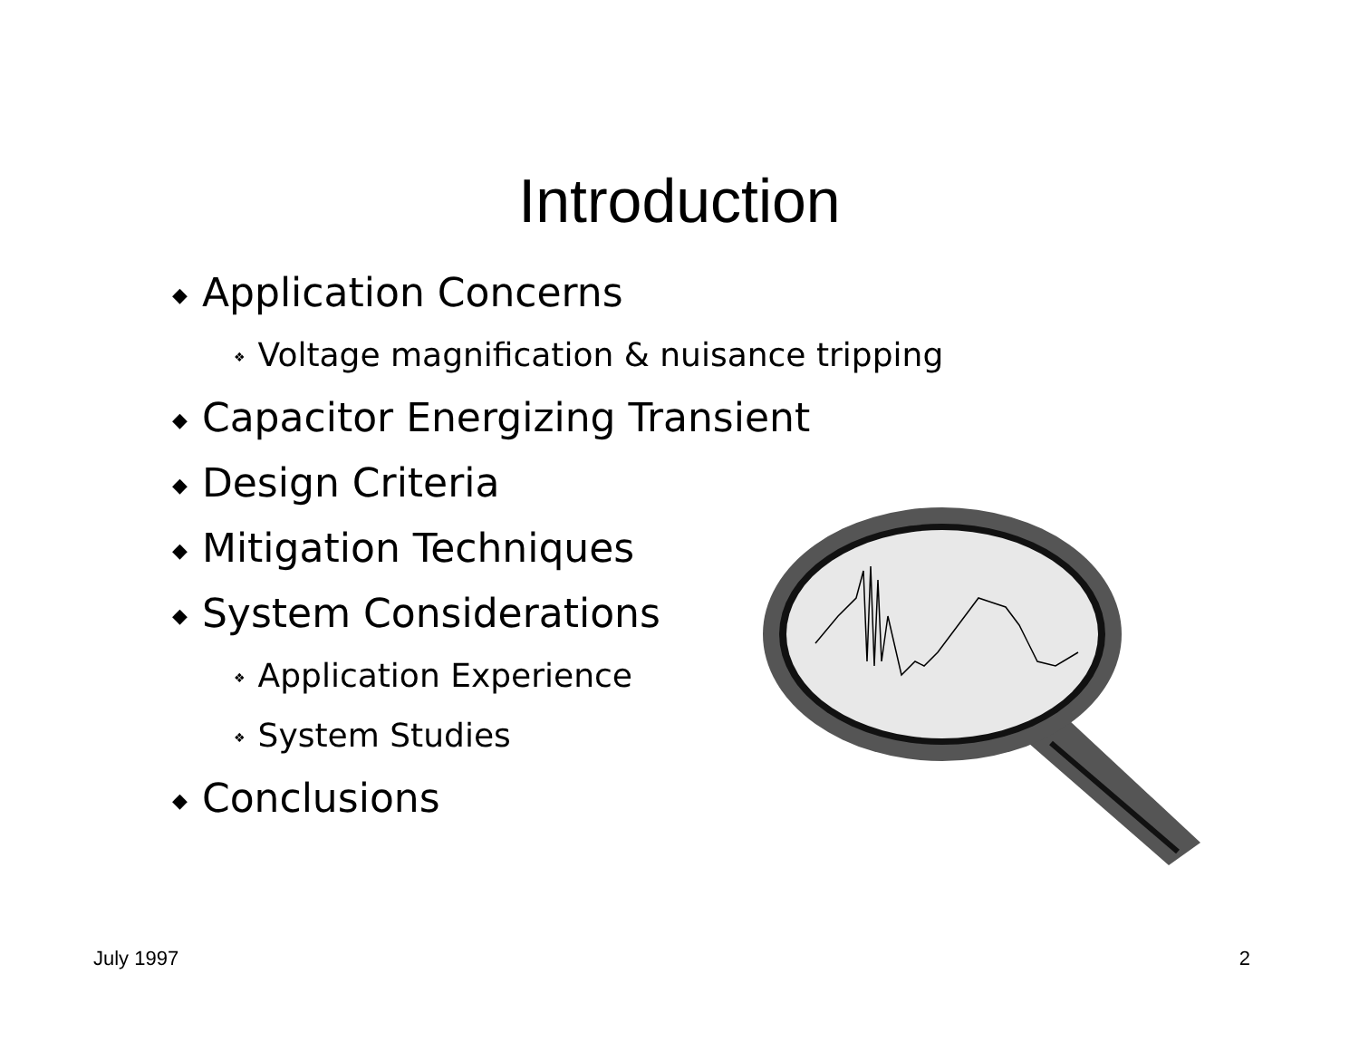Introduction
◆ Application Concerns
❖ Voltage magnification & nuisance tripping
◆ Capacitor Energizing Transient
◆ Design Criteria
◆ Mitigation Techniques
◆ System Considerations
❖ Application Experience
❖ System Studies
◆ Conclusions
July 1997 2